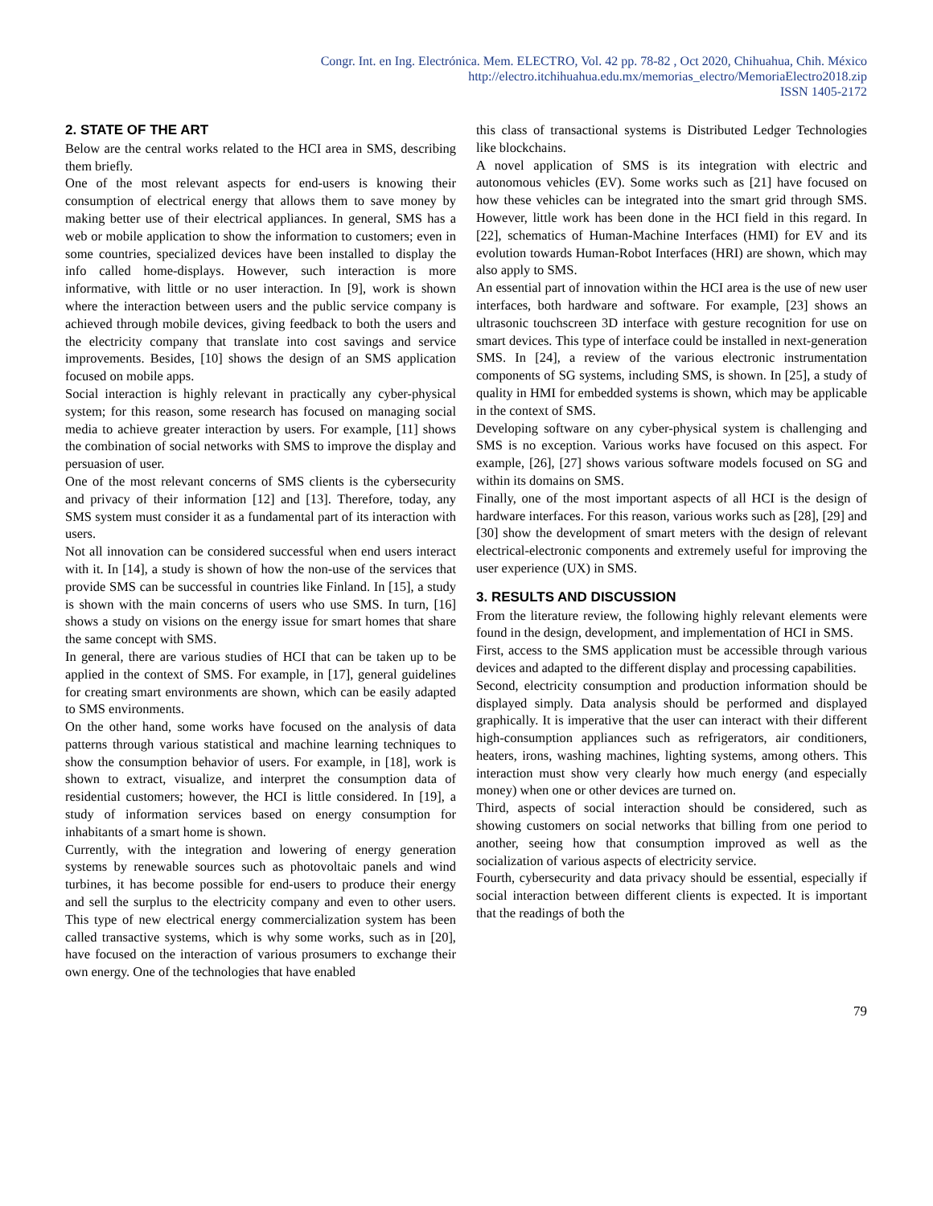Congr. Int. en Ing. Electrónica. Mem. ELECTRO, Vol. 42 pp. 78-82 , Oct 2020, Chihuahua, Chih. México
http://electro.itchihuahua.edu.mx/memorias_electro/MemoriaElectro2018.zip
ISSN 1405-2172
2. STATE OF THE ART
Below are the central works related to the HCI area in SMS, describing them briefly.
One of the most relevant aspects for end-users is knowing their consumption of electrical energy that allows them to save money by making better use of their electrical appliances. In general, SMS has a web or mobile application to show the information to customers; even in some countries, specialized devices have been installed to display the info called home-displays. However, such interaction is more informative, with little or no user interaction. In [9], work is shown where the interaction between users and the public service company is achieved through mobile devices, giving feedback to both the users and the electricity company that translate into cost savings and service improvements. Besides, [10] shows the design of an SMS application focused on mobile apps.
Social interaction is highly relevant in practically any cyber-physical system; for this reason, some research has focused on managing social media to achieve greater interaction by users. For example, [11] shows the combination of social networks with SMS to improve the display and persuasion of user.
One of the most relevant concerns of SMS clients is the cybersecurity and privacy of their information [12] and [13]. Therefore, today, any SMS system must consider it as a fundamental part of its interaction with users.
Not all innovation can be considered successful when end users interact with it. In [14], a study is shown of how the non-use of the services that provide SMS can be successful in countries like Finland. In [15], a study is shown with the main concerns of users who use SMS. In turn, [16] shows a study on visions on the energy issue for smart homes that share the same concept with SMS.
In general, there are various studies of HCI that can be taken up to be applied in the context of SMS. For example, in [17], general guidelines for creating smart environments are shown, which can be easily adapted to SMS environments.
On the other hand, some works have focused on the analysis of data patterns through various statistical and machine learning techniques to show the consumption behavior of users. For example, in [18], work is shown to extract, visualize, and interpret the consumption data of residential customers; however, the HCI is little considered. In [19], a study of information services based on energy consumption for inhabitants of a smart home is shown.
Currently, with the integration and lowering of energy generation systems by renewable sources such as photovoltaic panels and wind turbines, it has become possible for end-users to produce their energy and sell the surplus to the electricity company and even to other users. This type of new electrical energy commercialization system has been called transactive systems, which is why some works, such as in [20], have focused on the interaction of various prosumers to exchange their own energy. One of the technologies that have enabled
this class of transactional systems is Distributed Ledger Technologies like blockchains.
A novel application of SMS is its integration with electric and autonomous vehicles (EV). Some works such as [21] have focused on how these vehicles can be integrated into the smart grid through SMS. However, little work has been done in the HCI field in this regard. In [22], schematics of Human-Machine Interfaces (HMI) for EV and its evolution towards Human-Robot Interfaces (HRI) are shown, which may also apply to SMS.
An essential part of innovation within the HCI area is the use of new user interfaces, both hardware and software. For example, [23] shows an ultrasonic touchscreen 3D interface with gesture recognition for use on smart devices. This type of interface could be installed in next-generation SMS. In [24], a review of the various electronic instrumentation components of SG systems, including SMS, is shown. In [25], a study of quality in HMI for embedded systems is shown, which may be applicable in the context of SMS.
Developing software on any cyber-physical system is challenging and SMS is no exception. Various works have focused on this aspect. For example, [26], [27] shows various software models focused on SG and within its domains on SMS.
Finally, one of the most important aspects of all HCI is the design of hardware interfaces. For this reason, various works such as [28], [29] and [30] show the development of smart meters with the design of relevant electrical-electronic components and extremely useful for improving the user experience (UX) in SMS.
3. RESULTS AND DISCUSSION
From the literature review, the following highly relevant elements were found in the design, development, and implementation of HCI in SMS.
First, access to the SMS application must be accessible through various devices and adapted to the different display and processing capabilities.
Second, electricity consumption and production information should be displayed simply. Data analysis should be performed and displayed graphically. It is imperative that the user can interact with their different high-consumption appliances such as refrigerators, air conditioners, heaters, irons, washing machines, lighting systems, among others. This interaction must show very clearly how much energy (and especially money) when one or other devices are turned on.
Third, aspects of social interaction should be considered, such as showing customers on social networks that billing from one period to another, seeing how that consumption improved as well as the socialization of various aspects of electricity service.
Fourth, cybersecurity and data privacy should be essential, especially if social interaction between different clients is expected. It is important that the readings of both the
79